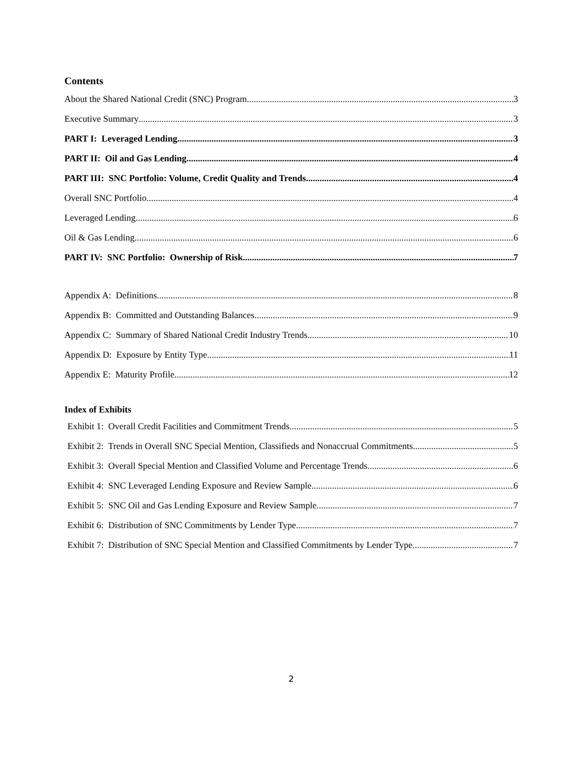Contents
About the Shared National Credit (SNC) Program 3
Executive Summary 3
PART I: Leveraged Lending 3
PART II: Oil and Gas Lending 4
PART III: SNC Portfolio: Volume, Credit Quality and Trends 4
Overall SNC Portfolio 4
Leveraged Lending 6
Oil & Gas Lending 6
PART IV: SNC Portfolio: Ownership of Risk 7
Appendix A: Definitions 8
Appendix B: Committed and Outstanding Balances 9
Appendix C: Summary of Shared National Credit Industry Trends 10
Appendix D: Exposure by Entity Type 11
Appendix E: Maturity Profile 12
Index of Exhibits
Exhibit 1: Overall Credit Facilities and Commitment Trends 5
Exhibit 2: Trends in Overall SNC Special Mention, Classifieds and Nonaccrual Commitments 5
Exhibit 3: Overall Special Mention and Classified Volume and Percentage Trends 6
Exhibit 4: SNC Leveraged Lending Exposure and Review Sample 6
Exhibit 5: SNC Oil and Gas Lending Exposure and Review Sample 7
Exhibit 6: Distribution of SNC Commitments by Lender Type 7
Exhibit 7: Distribution of SNC Special Mention and Classified Commitments by Lender Type 7
2